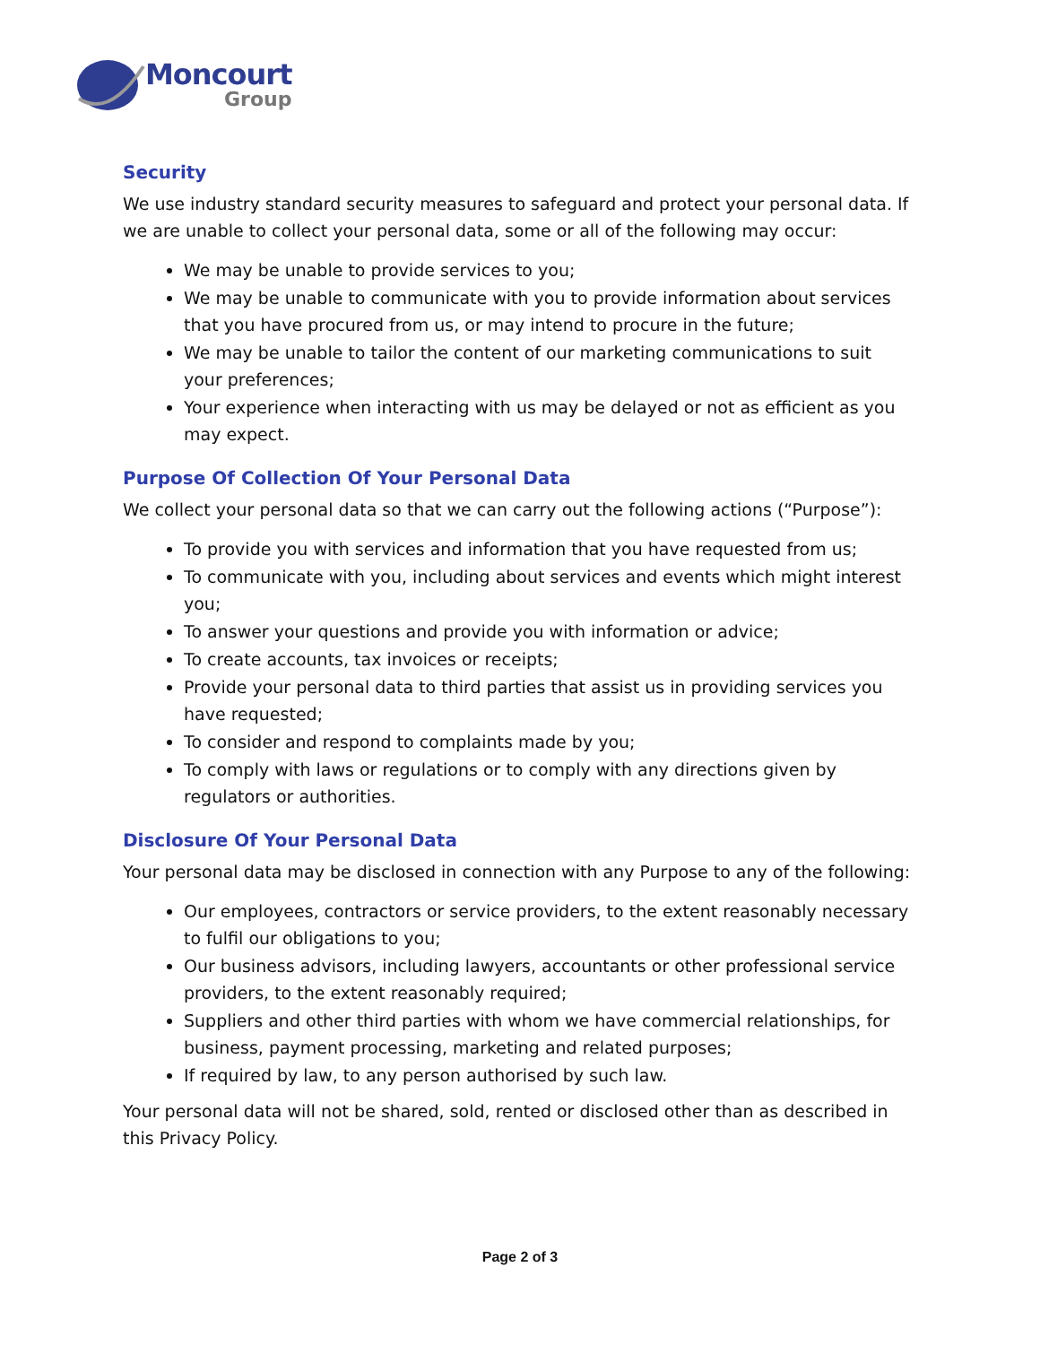Moncourt
Group
Security
We use industry standard security measures to safeguard and protect your personal data. If we are unable to collect your personal data, some or all of the following may occur:
We may be unable to provide services to you;
We may be unable to communicate with you to provide information about services that you have procured from us, or may intend to procure in the future;
We may be unable to tailor the content of our marketing communications to suit your preferences;
Your experience when interacting with us may be delayed or not as efficient as you may expect.
Purpose Of Collection Of Your Personal Data
We collect your personal data so that we can carry out the following actions (“Purpose”):
To provide you with services and information that you have requested from us;
To communicate with you, including about services and events which might interest you;
To answer your questions and provide you with information or advice;
To create accounts, tax invoices or receipts;
Provide your personal data to third parties that assist us in providing services you have requested;
To consider and respond to complaints made by you;
To comply with laws or regulations or to comply with any directions given by regulators or authorities.
Disclosure Of Your Personal Data
Your personal data may be disclosed in connection with any Purpose to any of the following:
Our employees, contractors or service providers, to the extent reasonably necessary to fulfil our obligations to you;
Our business advisors, including lawyers, accountants or other professional service providers, to the extent reasonably required;
Suppliers and other third parties with whom we have commercial relationships, for business, payment processing, marketing and related purposes;
If required by law, to any person authorised by such law.
Your personal data will not be shared, sold, rented or disclosed other than as described in this Privacy Policy.
Page 2 of 3